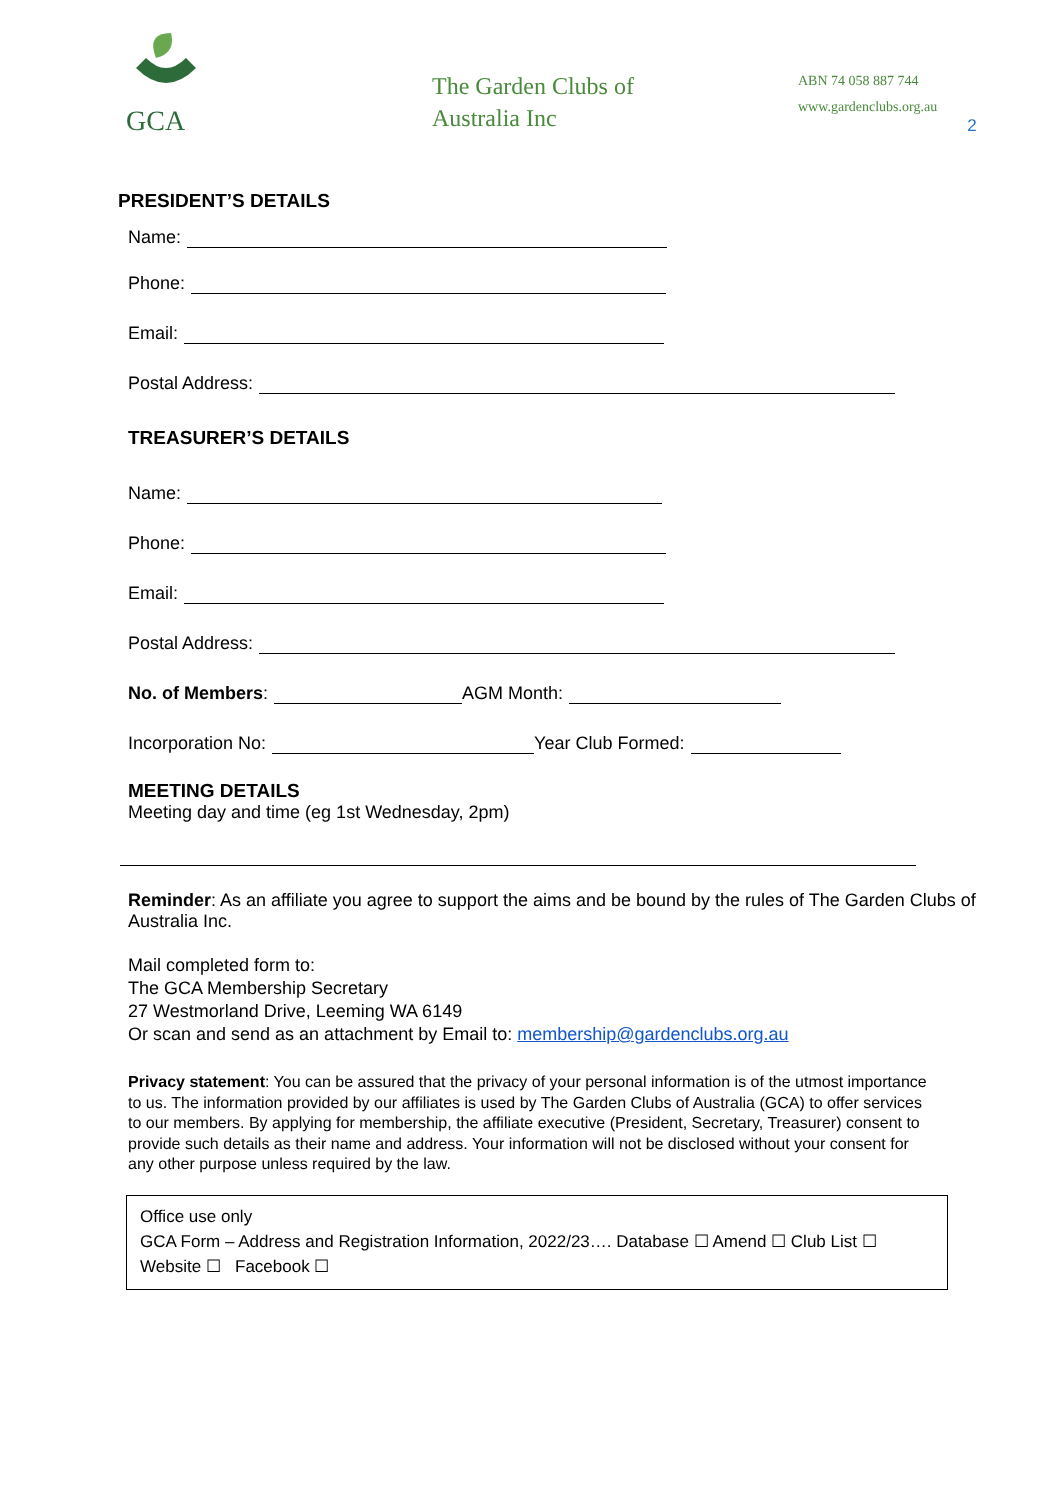GCA
The Garden Clubs of Australia Inc
ABN 74 058 887 744
www.gardenclubs.org.au
2
PRESIDENT’S DETAILS
Name:
Phone:
Email:
Postal Address:
TREASURER’S DETAILS
Name:
Phone:
Email:
Postal Address:
No. of Members: AGM Month:
Incorporation No: Year Club Formed:
MEETING DETAILS
Meeting day and time (eg 1st Wednesday, 2pm)
Reminder: As an affiliate you agree to support the aims and be bound by the rules of The Garden Clubs of Australia Inc.
Mail completed form to:
The GCA Membership Secretary
27 Westmorland Drive, Leeming WA 6149
Or scan and send as an attachment by Email to: membership@gardenclubs.org.au
Privacy statement: You can be assured that the privacy of your personal information is of the utmost importance to us. The information provided by our affiliates is used by The Garden Clubs of Australia (GCA) to offer services to our members. By applying for membership, the affiliate executive (President, Secretary, Treasurer) consent to provide such details as their name and address. Your information will not be disclosed without your consent for any other purpose unless required by the law.
Office use only
GCA Form – Address and Registration Information, 2022/23…. Database ☐ Amend ☐ Club List ☐
Website ☐ Facebook ☐